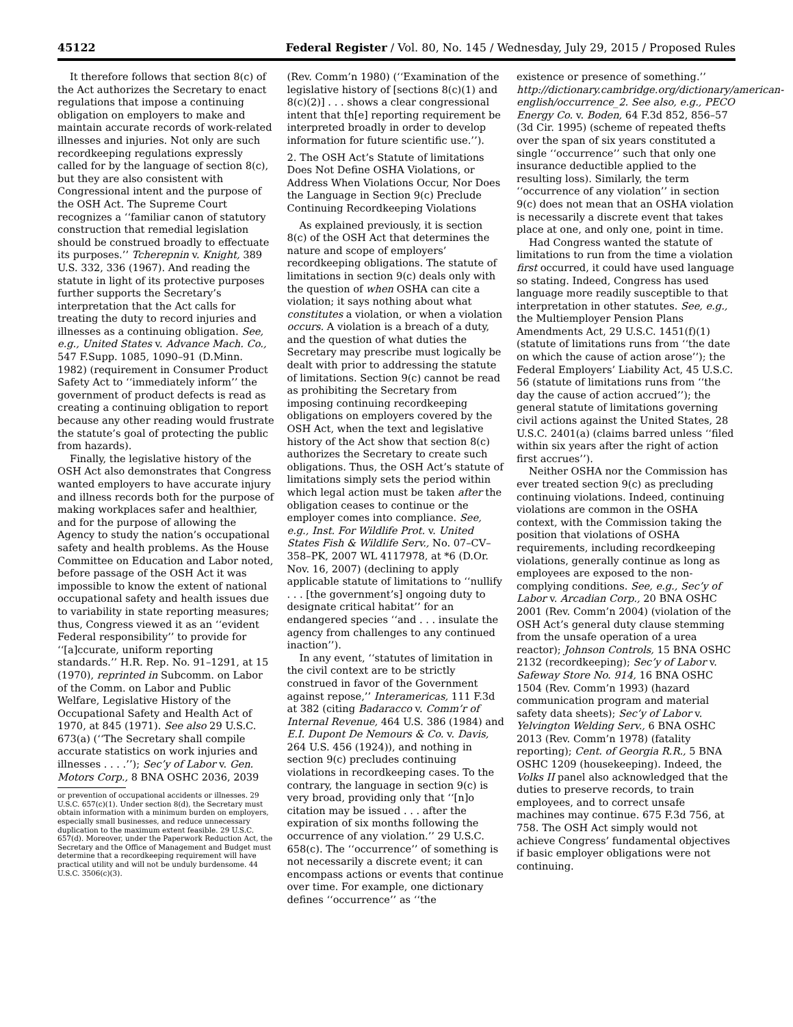45122 Federal Register / Vol. 80, No. 145 / Wednesday, July 29, 2015 / Proposed Rules
It therefore follows that section 8(c) of the Act authorizes the Secretary to enact regulations that impose a continuing obligation on employers to make and maintain accurate records of work-related illnesses and injuries. Not only are such recordkeeping regulations expressly called for by the language of section 8(c), but they are also consistent with Congressional intent and the purpose of the OSH Act. The Supreme Court recognizes a ‘‘familiar canon of statutory construction that remedial legislation should be construed broadly to effectuate its purposes.’’ Tcherepnin v. Knight, 389 U.S. 332, 336 (1967). And reading the statute in light of its protective purposes further supports the Secretary’s interpretation that the Act calls for treating the duty to record injuries and illnesses as a continuing obligation. See, e.g., United States v. Advance Mach. Co., 547 F.Supp. 1085, 1090–91 (D.Minn. 1982) (requirement in Consumer Product Safety Act to ‘‘immediately inform’’ the government of product defects is read as creating a continuing obligation to report because any other reading would frustrate the statute’s goal of protecting the public from hazards).
Finally, the legislative history of the OSH Act also demonstrates that Congress wanted employers to have accurate injury and illness records both for the purpose of making workplaces safer and healthier, and for the purpose of allowing the Agency to study the nation’s occupational safety and health problems. As the House Committee on Education and Labor noted, before passage of the OSH Act it was impossible to know the extent of national occupational safety and health issues due to variability in state reporting measures; thus, Congress viewed it as an ‘‘evident Federal responsibility’’ to provide for ‘‘[a]ccurate, uniform reporting standards.’’ H.R. Rep. No. 91–1291, at 15 (1970), reprinted in Subcomm. on Labor of the Comm. on Labor and Public Welfare, Legislative History of the Occupational Safety and Health Act of 1970, at 845 (1971). See also 29 U.S.C. 673(a) (‘‘The Secretary shall compile accurate statistics on work injuries and illnesses . . . .’’); Sec’y of Labor v. Gen. Motors Corp., 8 BNA OSHC 2036, 2039
or prevention of occupational accidents or illnesses. 29 U.S.C. 657(c)(1). Under section 8(d), the Secretary must obtain information with a minimum burden on employers, especially small businesses, and reduce unnecessary duplication to the maximum extent feasible. 29 U.S.C. 657(d). Moreover, under the Paperwork Reduction Act, the Secretary and the Office of Management and Budget must determine that a recordkeeping requirement will have practical utility and will not be unduly burdensome. 44 U.S.C. 3506(c)(3).
(Rev. Comm’n 1980) (‘‘Examination of the legislative history of [sections 8(c)(1) and 8(c)(2)] . . . shows a clear congressional intent that th[e] reporting requirement be interpreted broadly in order to develop information for future scientific use.’’).
2. The OSH Act’s Statute of limitations Does Not Define OSHA Violations, or Address When Violations Occur, Nor Does the Language in Section 9(c) Preclude Continuing Recordkeeping Violations
As explained previously, it is section 8(c) of the OSH Act that determines the nature and scope of employers’ recordkeeping obligations. The statute of limitations in section 9(c) deals only with the question of when OSHA can cite a violation; it says nothing about what constitutes a violation, or when a violation occurs. A violation is a breach of a duty, and the question of what duties the Secretary may prescribe must logically be dealt with prior to addressing the statute of limitations. Section 9(c) cannot be read as prohibiting the Secretary from imposing continuing recordkeeping obligations on employers covered by the OSH Act, when the text and legislative history of the Act show that section 8(c) authorizes the Secretary to create such obligations. Thus, the OSH Act’s statute of limitations simply sets the period within which legal action must be taken after the obligation ceases to continue or the employer comes into compliance. See, e.g., Inst. For Wildlife Prot. v. United States Fish & Wildlife Serv., No. 07–CV–358–PK, 2007 WL 4117978, at *6 (D.Or. Nov. 16, 2007) (declining to apply applicable statute of limitations to ‘‘nullify . . . [the government’s] ongoing duty to designate critical habitat’’ for an endangered species ‘‘and . . . insulate the agency from challenges to any continued inaction’’).
In any event, ‘‘statutes of limitation in the civil context are to be strictly construed in favor of the Government against repose,’’ Interamericas, 111 F.3d at 382 (citing Badaracco v. Comm’r of Internal Revenue, 464 U.S. 386 (1984) and E.I. Dupont De Nemours & Co. v. Davis, 264 U.S. 456 (1924)), and nothing in section 9(c) precludes continuing violations in recordkeeping cases. To the contrary, the language in section 9(c) is very broad, providing only that ‘‘[n]o citation may be issued . . . after the expiration of six months following the occurrence of any violation.’’ 29 U.S.C. 658(c). The ‘‘occurrence’’ of something is not necessarily a discrete event; it can encompass actions or events that continue over time. For example, one dictionary defines ‘‘occurrence’’ as ‘‘the
existence or presence of something.’’ http://dictionary.cambridge.org/dictionary/american-english/occurrence_2. See also, e.g., PECO Energy Co. v. Boden, 64 F.3d 852, 856–57 (3d Cir. 1995) (scheme of repeated thefts over the span of six years constituted a single ‘‘occurrence’’ such that only one insurance deductible applied to the resulting loss). Similarly, the term ‘‘occurrence of any violation’’ in section 9(c) does not mean that an OSHA violation is necessarily a discrete event that takes place at one, and only one, point in time.
Had Congress wanted the statute of limitations to run from the time a violation first occurred, it could have used language so stating. Indeed, Congress has used language more readily susceptible to that interpretation in other statutes. See, e.g., the Multiemployer Pension Plans Amendments Act, 29 U.S.C. 1451(f)(1) (statute of limitations runs from ‘‘the date on which the cause of action arose’’); the Federal Employers’ Liability Act, 45 U.S.C. 56 (statute of limitations runs from ‘‘the day the cause of action accrued’’); the general statute of limitations governing civil actions against the United States, 28 U.S.C. 2401(a) (claims barred unless ‘‘filed within six years after the right of action first accrues’’).
Neither OSHA nor the Commission has ever treated section 9(c) as precluding continuing violations. Indeed, continuing violations are common in the OSHA context, with the Commission taking the position that violations of OSHA requirements, including recordkeeping violations, generally continue as long as employees are exposed to the non-complying conditions. See, e.g., Sec’y of Labor v. Arcadian Corp., 20 BNA OSHC 2001 (Rev. Comm’n 2004) (violation of the OSH Act’s general duty clause stemming from the unsafe operation of a urea reactor); Johnson Controls, 15 BNA OSHC 2132 (recordkeeping); Sec’y of Labor v. Safeway Store No. 914, 16 BNA OSHC 1504 (Rev. Comm’n 1993) (hazard communication program and material safety data sheets); Sec’y of Labor v. Yelvington Welding Serv., 6 BNA OSHC 2013 (Rev. Comm’n 1978) (fatality reporting); Cent. of Georgia R.R., 5 BNA OSHC 1209 (housekeeping). Indeed, the Volks II panel also acknowledged that the duties to preserve records, to train employees, and to correct unsafe machines may continue. 675 F.3d 756, at 758. The OSH Act simply would not achieve Congress’ fundamental objectives if basic employer obligations were not continuing.